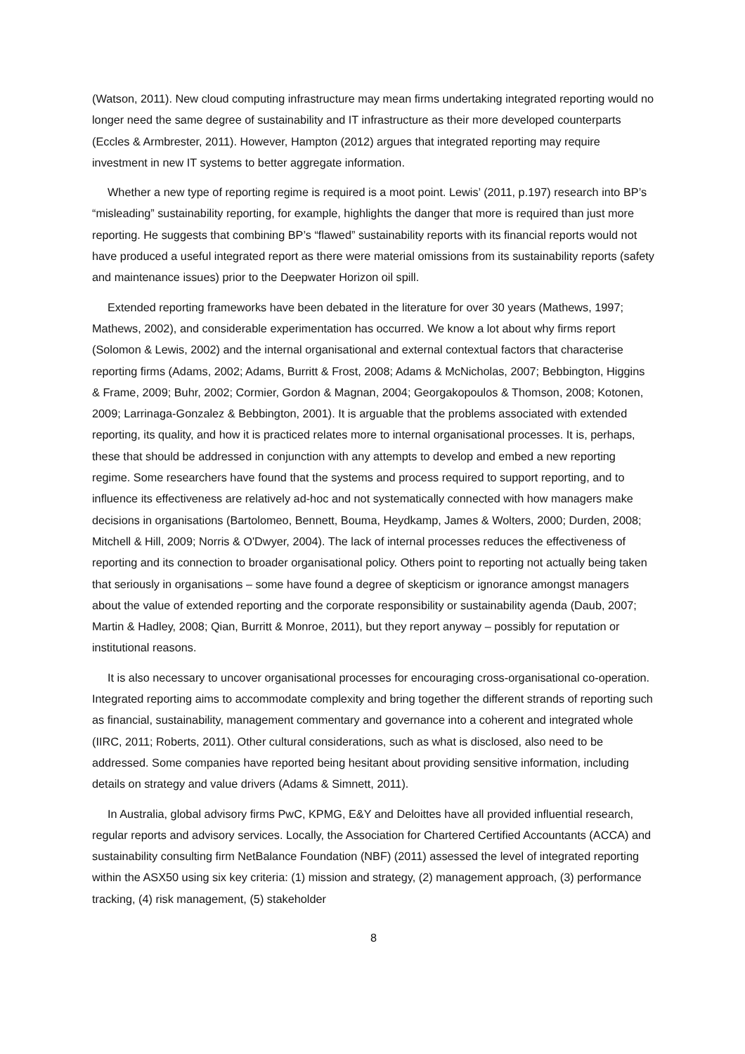(Watson, 2011). New cloud computing infrastructure may mean firms undertaking integrated reporting would no longer need the same degree of sustainability and IT infrastructure as their more developed counterparts (Eccles & Armbrester, 2011). However, Hampton (2012) argues that integrated reporting may require investment in new IT systems to better aggregate information.
Whether a new type of reporting regime is required is a moot point. Lewis’ (2011, p.197) research into BP’s “misleading” sustainability reporting, for example, highlights the danger that more is required than just more reporting. He suggests that combining BP’s “flawed” sustainability reports with its financial reports would not have produced a useful integrated report as there were material omissions from its sustainability reports (safety and maintenance issues) prior to the Deepwater Horizon oil spill.
Extended reporting frameworks have been debated in the literature for over 30 years (Mathews, 1997; Mathews, 2002), and considerable experimentation has occurred. We know a lot about why firms report (Solomon & Lewis, 2002) and the internal organisational and external contextual factors that characterise reporting firms (Adams, 2002; Adams, Burritt & Frost, 2008; Adams & McNicholas, 2007; Bebbington, Higgins & Frame, 2009; Buhr, 2002; Cormier, Gordon & Magnan, 2004; Georgakopoulos & Thomson, 2008; Kotonen, 2009; Larrinaga-Gonzalez & Bebbington, 2001). It is arguable that the problems associated with extended reporting, its quality, and how it is practiced relates more to internal organisational processes. It is, perhaps, these that should be addressed in conjunction with any attempts to develop and embed a new reporting regime. Some researchers have found that the systems and process required to support reporting, and to influence its effectiveness are relatively ad-hoc and not systematically connected with how managers make decisions in organisations (Bartolomeo, Bennett, Bouma, Heydkamp, James & Wolters, 2000; Durden, 2008; Mitchell & Hill, 2009; Norris & O'Dwyer, 2004). The lack of internal processes reduces the effectiveness of reporting and its connection to broader organisational policy. Others point to reporting not actually being taken that seriously in organisations – some have found a degree of skepticism or ignorance amongst managers about the value of extended reporting and the corporate responsibility or sustainability agenda (Daub, 2007; Martin & Hadley, 2008; Qian, Burritt & Monroe, 2011), but they report anyway – possibly for reputation or institutional reasons.
It is also necessary to uncover organisational processes for encouraging cross-organisational co-operation. Integrated reporting aims to accommodate complexity and bring together the different strands of reporting such as financial, sustainability, management commentary and governance into a coherent and integrated whole (IIRC, 2011; Roberts, 2011). Other cultural considerations, such as what is disclosed, also need to be addressed. Some companies have reported being hesitant about providing sensitive information, including details on strategy and value drivers (Adams & Simnett, 2011).
In Australia, global advisory firms PwC, KPMG, E&Y and Deloittes have all provided influential research, regular reports and advisory services. Locally, the Association for Chartered Certified Accountants (ACCA) and sustainability consulting firm NetBalance Foundation (NBF) (2011) assessed the level of integrated reporting within the ASX50 using six key criteria: (1) mission and strategy, (2) management approach, (3) performance tracking, (4) risk management, (5) stakeholder
8